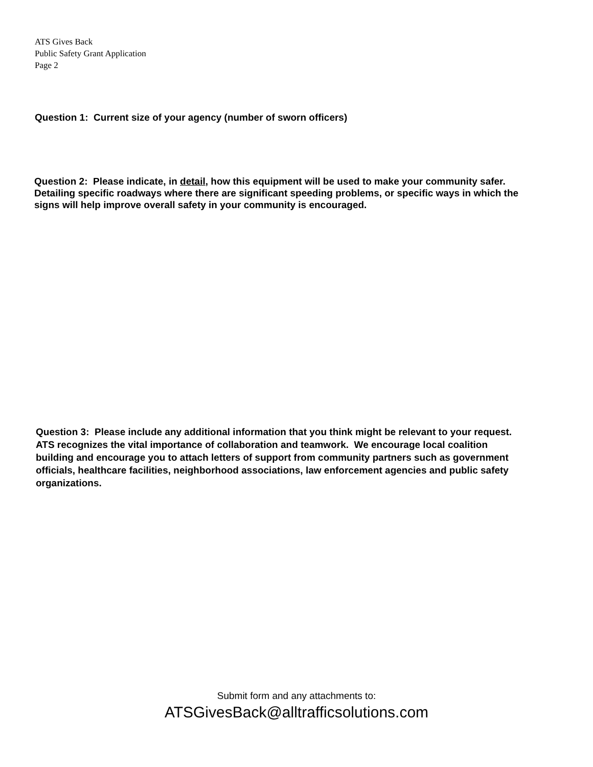ATS Gives Back
Public Safety Grant Application
Page 2
Question 1: Current size of your agency (number of sworn officers)
Question 2: Please indicate, in detail, how this equipment will be used to make your community safer. Detailing specific roadways where there are significant speeding problems, or specific ways in which the signs will help improve overall safety in your community is encouraged.
Question 3: Please include any additional information that you think might be relevant to your request. ATS recognizes the vital importance of collaboration and teamwork. We encourage local coalition building and encourage you to attach letters of support from community partners such as government officials, healthcare facilities, neighborhood associations, law enforcement agencies and public safety organizations.
Submit form and any attachments to:
ATSGivesBack@alltrafficsolutions.com